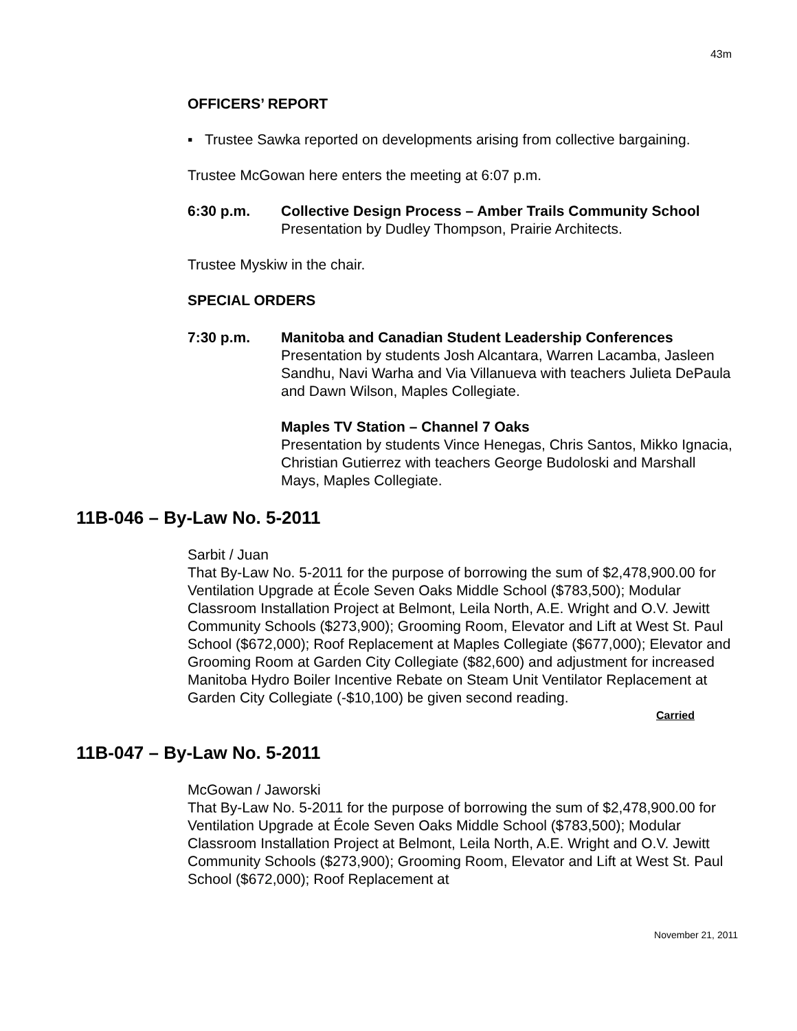43m
OFFICERS’ REPORT
▪ Trustee Sawka reported on developments arising from collective bargaining.
Trustee McGowan here enters the meeting at 6:07 p.m.
6:30 p.m. Collective Design Process – Amber Trails Community School
Presentation by Dudley Thompson, Prairie Architects.
Trustee Myskiw in the chair.
SPECIAL ORDERS
7:30 p.m. Manitoba and Canadian Student Leadership Conferences
Presentation by students Josh Alcantara, Warren Lacamba, Jasleen Sandhu, Navi Warha and Via Villanueva with teachers Julieta DePaula and Dawn Wilson, Maples Collegiate.
Maples TV Station – Channel 7 Oaks
Presentation by students Vince Henegas, Chris Santos, Mikko Ignacia, Christian Gutierrez with teachers George Budoloski and Marshall Mays, Maples Collegiate.
11B-046 – By-Law No. 5-2011
Sarbit / Juan
That By-Law No. 5-2011 for the purpose of borrowing the sum of $2,478,900.00 for Ventilation Upgrade at École Seven Oaks Middle School ($783,500); Modular Classroom Installation Project at Belmont, Leila North, A.E. Wright and O.V. Jewitt Community Schools ($273,900); Grooming Room, Elevator and Lift at West St. Paul School ($672,000); Roof Replacement at Maples Collegiate ($677,000); Elevator and Grooming Room at Garden City Collegiate ($82,600) and adjustment for increased Manitoba Hydro Boiler Incentive Rebate on Steam Unit Ventilator Replacement at Garden City Collegiate (-$10,100) be given second reading.
Carried
11B-047 – By-Law No. 5-2011
McGowan / Jaworski
That By-Law No. 5-2011 for the purpose of borrowing the sum of $2,478,900.00 for Ventilation Upgrade at École Seven Oaks Middle School ($783,500); Modular Classroom Installation Project at Belmont, Leila North, A.E. Wright and O.V. Jewitt Community Schools ($273,900); Grooming Room, Elevator and Lift at West St. Paul School ($672,000); Roof Replacement at
November 21, 2011